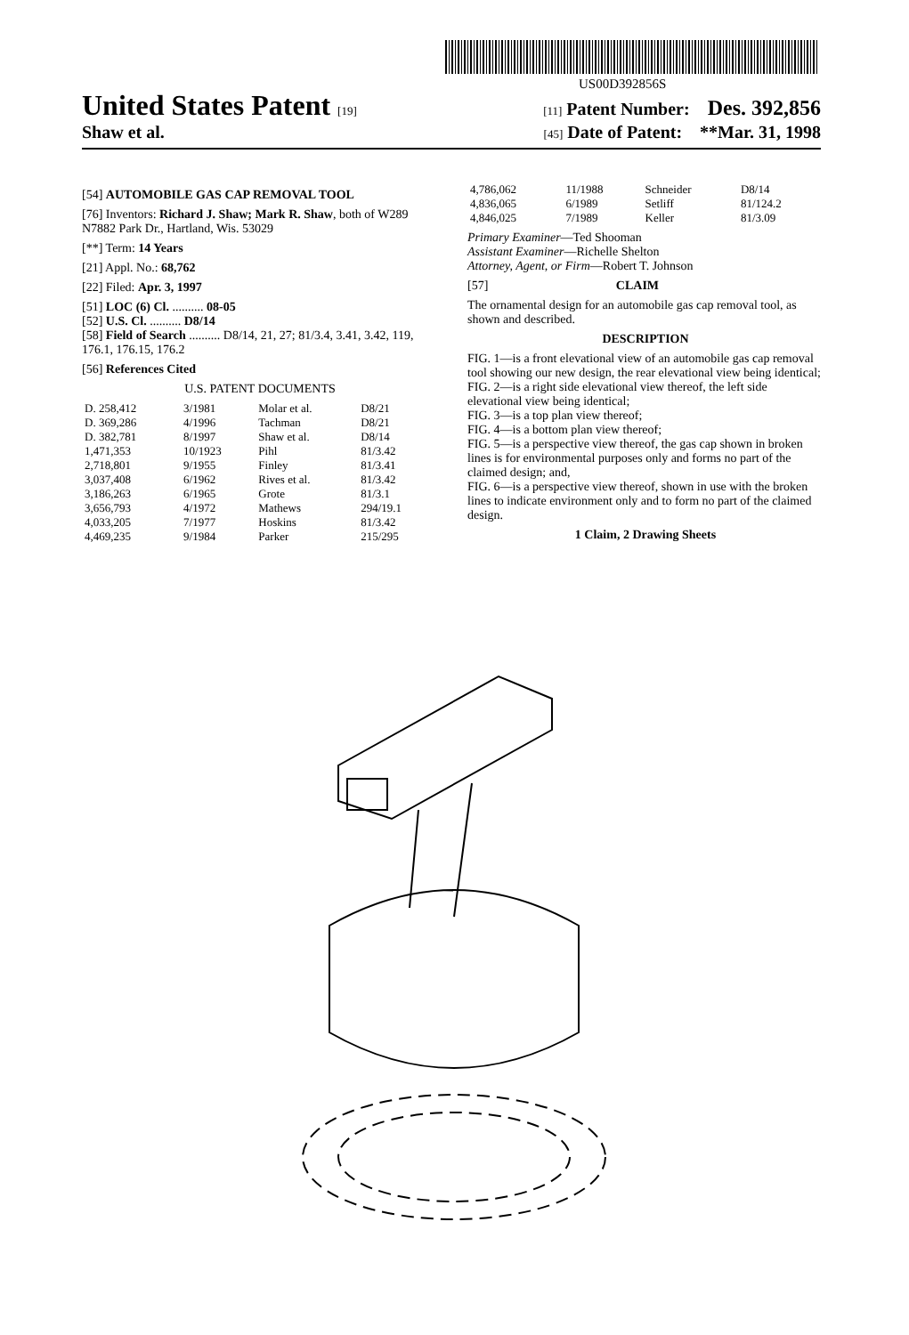US00D392856S
United States Patent [19] [11] Patent Number: Des. 392,856
Shaw et al. [45] Date of Patent: **Mar. 31, 1998
[54] AUTOMOBILE GAS CAP REMOVAL TOOL
[76] Inventors: Richard J. Shaw; Mark R. Shaw, both of W289 N7882 Park Dr., Hartland, Wis. 53029
[**] Term: 14 Years
[21] Appl. No.: 68,762
[22] Filed: Apr. 3, 1997
[51] LOC (6) Cl. .......... 08-05
[52] U.S. Cl. .......... D8/14
[58] Field of Search .......... D8/14, 21, 27; 81/3.4, 3.41, 3.42, 119, 176.1, 176.15, 176.2
[56] References Cited
U.S. PATENT DOCUMENTS
| D. 258,412 | 3/1981 | Molar et al. | D8/21 |
| D. 369,286 | 4/1996 | Tachman | D8/21 |
| D. 382,781 | 8/1997 | Shaw et al. | D8/14 |
| 1,471,353 | 10/1923 | Pihl | 81/3.42 |
| 2,718,801 | 9/1955 | Finley | 81/3.41 |
| 3,037,408 | 6/1962 | Rives et al. | 81/3.42 |
| 3,186,263 | 6/1965 | Grote | 81/3.1 |
| 3,656,793 | 4/1972 | Mathews | 294/19.1 |
| 4,033,205 | 7/1977 | Hoskins | 81/3.42 |
| 4,469,235 | 9/1984 | Parker | 215/295 |
| 4,786,062 | 11/1988 | Schneider | D8/14 |
| 4,836,065 | 6/1989 | Setliff | 81/124.2 |
| 4,846,025 | 7/1989 | Keller | 81/3.09 |
Primary Examiner—Ted Shooman
Assistant Examiner—Richelle Shelton
Attorney, Agent, or Firm—Robert T. Johnson
[57] CLAIM
The ornamental design for an automobile gas cap removal tool, as shown and described.
DESCRIPTION
FIG. 1—is a front elevational view of an automobile gas cap removal tool showing our new design, the rear elevational view being identical;
FIG. 2—is a right side elevational view thereof, the left side elevational view being identical;
FIG. 3—is a top plan view thereof;
FIG. 4—is a bottom plan view thereof;
FIG. 5—is a perspective view thereof, the gas cap shown in broken lines is for environmental purposes only and forms no part of the claimed design; and,
FIG. 6—is a perspective view thereof, shown in use with the broken lines to indicate environment only and to form no part of the claimed design.
1 Claim, 2 Drawing Sheets